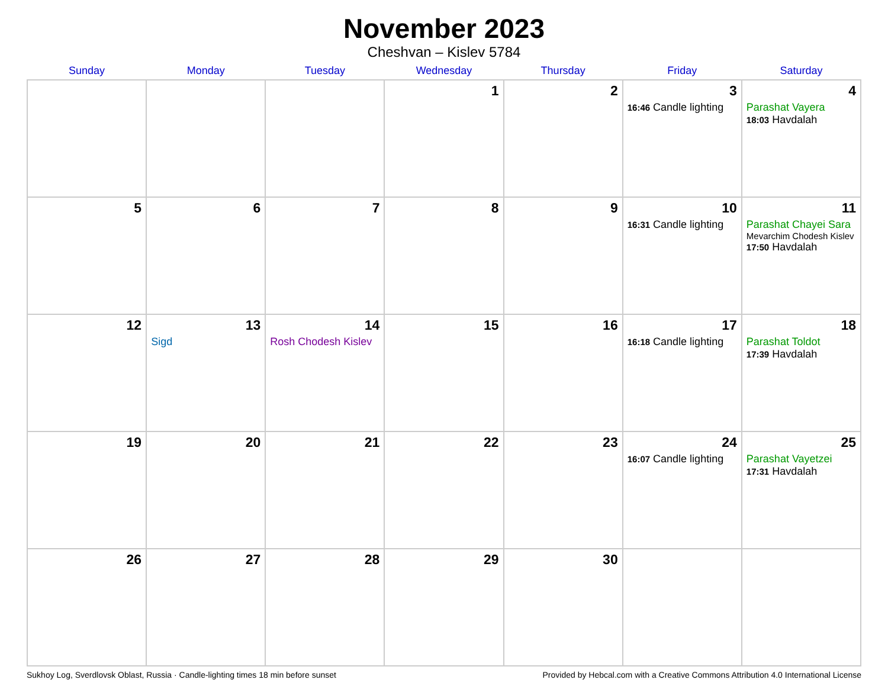November 2023
Cheshvan – Kislev 5784
| Sunday | Monday | Tuesday | Wednesday | Thursday | Friday | Saturday |
| --- | --- | --- | --- | --- | --- | --- |
| | | | 1 | 2 | 3 16:46 Candle lighting | 4 Parashat Vayera 18:03 Havdalah |
| 5 | 6 | 7 | 8 | 9 | 10 16:31 Candle lighting | 11 Parashat Chayei Sara Mevarchim Chodesh Kislev 17:50 Havdalah |
| 12 | 13 Sigd | 14 Rosh Chodesh Kislev | 15 | 16 | 17 16:18 Candle lighting | 18 Parashat Toldot 17:39 Havdalah |
| 19 | 20 | 21 | 22 | 23 | 24 16:07 Candle lighting | 25 Parashat Vayetzei 17:31 Havdalah |
| 26 | 27 | 28 | 29 | 30 | | |
Sukhoy Log, Sverdlovsk Oblast, Russia · Candle-lighting times 18 min before sunset Provided by Hebcal.com with a Creative Commons Attribution 4.0 International License